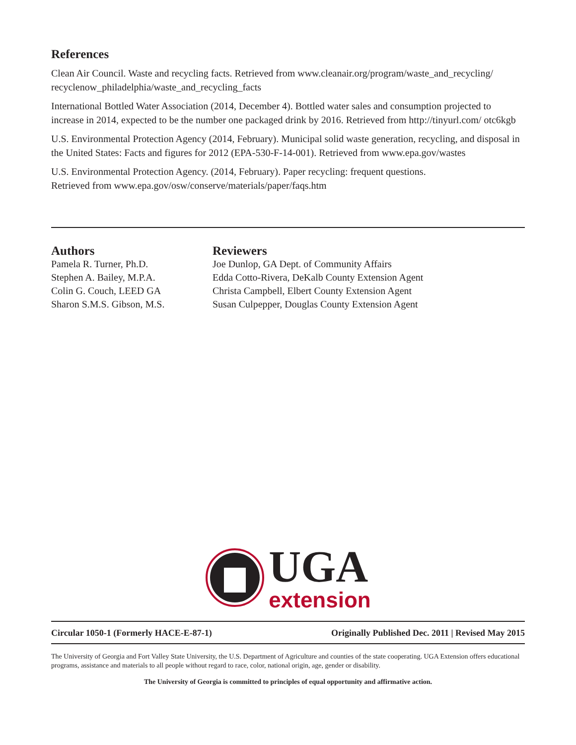References
Clean Air Council. Waste and recycling facts. Retrieved from www.cleanair.org/program/waste_and_recycling/ recyclenow_philadelphia/waste_and_recycling_facts
International Bottled Water Association (2014, December 4). Bottled water sales and consumption projected to increase in 2014, expected to be the number one packaged drink by 2016. Retrieved from http://tinyurl.com/ otc6kgb
U.S. Environmental Protection Agency (2014, February). Municipal solid waste generation, recycling, and disposal in the United States: Facts and figures for 2012 (EPA-530-F-14-001). Retrieved from www.epa.gov/wastes
U.S. Environmental Protection Agency. (2014, February). Paper recycling: frequent questions.
Retrieved from www.epa.gov/osw/conserve/materials/paper/faqs.htm
Authors
Pamela R. Turner, Ph.D.
Stephen A. Bailey, M.P.A.
Colin G. Couch, LEED GA
Sharon S.M.S. Gibson, M.S.
Reviewers
Joe Dunlop, GA Dept. of Community Affairs
Edda Cotto-Rivera, DeKalb County Extension Agent
Christa Campbell, Elbert County Extension Agent
Susan Culpepper, Douglas County Extension Agent
UGA
extension
Circular 1050-1 (Formerly HACE-E-87-1) Originally Published Dec. 2011 | Revised May 2015
The University of Georgia and Fort Valley State University, the U.S. Department of Agriculture and counties of the state cooperating. UGA Extension offers educational programs, assistance and materials to all people without regard to race, color, national origin, age, gender or disability.
The University of Georgia is committed to principles of equal opportunity and affirmative action.